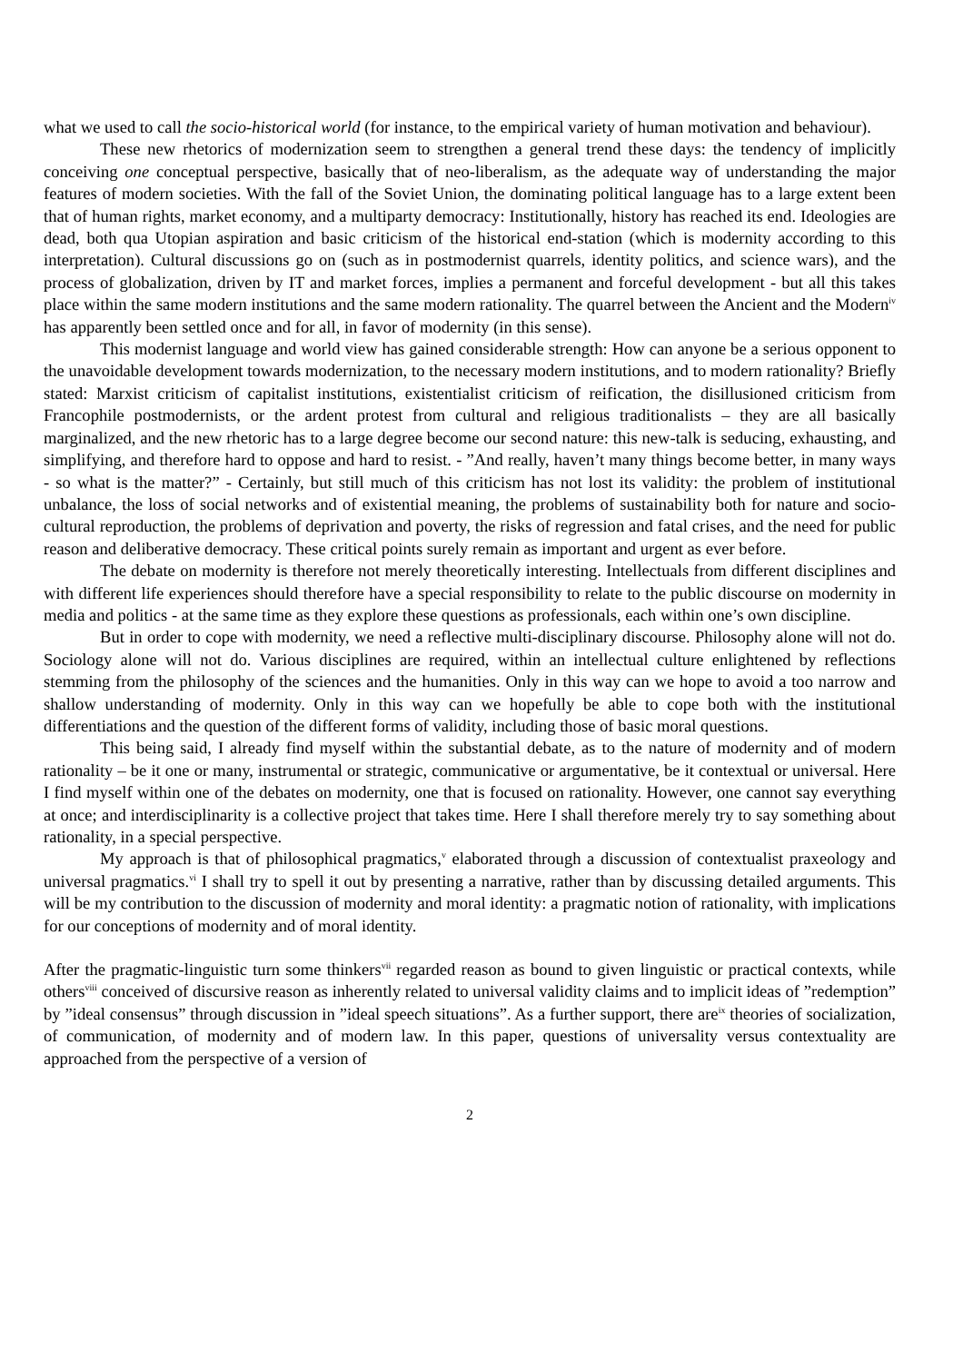what we used to call the socio-historical world (for instance, to the empirical variety of human motivation and behaviour).
These new rhetorics of modernization seem to strengthen a general trend these days: the tendency of implicitly conceiving one conceptual perspective, basically that of neo-liberalism, as the adequate way of understanding the major features of modern societies. With the fall of the Soviet Union, the dominating political language has to a large extent been that of human rights, market economy, and a multiparty democracy: Institutionally, history has reached its end. Ideologies are dead, both qua Utopian aspiration and basic criticism of the historical end-station (which is modernity according to this interpretation). Cultural discussions go on (such as in postmodernist quarrels, identity politics, and science wars), and the process of globalization, driven by IT and market forces, implies a permanent and forceful development - but all this takes place within the same modern institutions and the same modern rationality. The quarrel between the Ancient and the Modern<sup>iv</sup> has apparently been settled once and for all, in favor of modernity (in this sense).
This modernist language and world view has gained considerable strength: How can anyone be a serious opponent to the unavoidable development towards modernization, to the necessary modern institutions, and to modern rationality? Briefly stated: Marxist criticism of capitalist institutions, existentialist criticism of reification, the disillusioned criticism from Francophile postmodernists, or the ardent protest from cultural and religious traditionalists – they are all basically marginalized, and the new rhetoric has to a large degree become our second nature: this new-talk is seducing, exhausting, and simplifying, and therefore hard to oppose and hard to resist. - ”And really, haven’t many things become better, in many ways - so what is the matter?” - Certainly, but still much of this criticism has not lost its validity: the problem of institutional unbalance, the loss of social networks and of existential meaning, the problems of sustainability both for nature and socio-cultural reproduction, the problems of deprivation and poverty, the risks of regression and fatal crises, and the need for public reason and deliberative democracy. These critical points surely remain as important and urgent as ever before.
The debate on modernity is therefore not merely theoretically interesting. Intellectuals from different disciplines and with different life experiences should therefore have a special responsibility to relate to the public discourse on modernity in media and politics - at the same time as they explore these questions as professionals, each within one’s own discipline.
But in order to cope with modernity, we need a reflective multi-disciplinary discourse. Philosophy alone will not do. Sociology alone will not do. Various disciplines are required, within an intellectual culture enlightened by reflections stemming from the philosophy of the sciences and the humanities. Only in this way can we hope to avoid a too narrow and shallow understanding of modernity. Only in this way can we hopefully be able to cope both with the institutional differentiations and the question of the different forms of validity, including those of basic moral questions.
This being said, I already find myself within the substantial debate, as to the nature of modernity and of modern rationality – be it one or many, instrumental or strategic, communicative or argumentative, be it contextual or universal. Here I find myself within one of the debates on modernity, one that is focused on rationality. However, one cannot say everything at once; and interdisciplinarity is a collective project that takes time. Here I shall therefore merely try to say something about rationality, in a special perspective.
My approach is that of philosophical pragmatics,<sup>v</sup> elaborated through a discussion of contextualist praxeology and universal pragmatics.<sup>vi</sup> I shall try to spell it out by presenting a narrative, rather than by discussing detailed arguments. This will be my contribution to the discussion of modernity and moral identity: a pragmatic notion of rationality, with implications for our conceptions of modernity and of moral identity.
After the pragmatic-linguistic turn some thinkers<sup>vii</sup> regarded reason as bound to given linguistic or practical contexts, while others<sup>viii</sup> conceived of discursive reason as inherently related to universal validity claims and to implicit ideas of ”redemption” by ”ideal consensus” through discussion in ”ideal speech situations”. As a further support, there are<sup>ix</sup> theories of socialization, of communication, of modernity and of modern law. In this paper, questions of universality versus contextuality are approached from the perspective of a version of
2